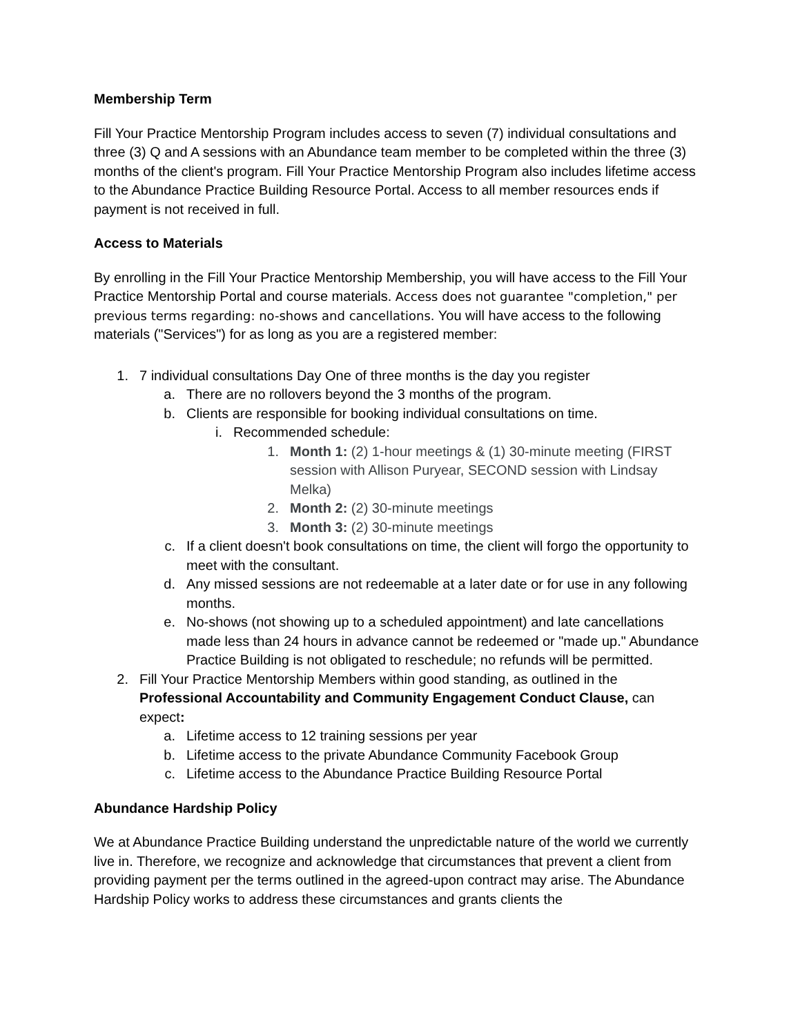Membership Term
Fill Your Practice Mentorship Program includes access to seven (7) individual consultations and three (3) Q and A sessions with an Abundance team member to be completed within the three (3) months of the client's program. Fill Your Practice Mentorship Program also includes lifetime access to the Abundance Practice Building Resource Portal. Access to all member resources ends if payment is not received in full.
Access to Materials
By enrolling in the Fill Your Practice Mentorship Membership, you will have access to the Fill Your Practice Mentorship Portal and course materials. Access does not guarantee "completion," per previous terms regarding: no-shows and cancellations. You will have access to the following materials ("Services") for as long as you are a registered member:
1. 7 individual consultations Day One of three months is the day you register
a. There are no rollovers beyond the 3 months of the program.
b. Clients are responsible for booking individual consultations on time.
i. Recommended schedule:
1. Month 1: (2) 1-hour meetings & (1) 30-minute meeting (FIRST session with Allison Puryear, SECOND session with Lindsay Melka)
2. Month 2: (2) 30-minute meetings
3. Month 3: (2) 30-minute meetings
c. If a client doesn't book consultations on time, the client will forgo the opportunity to meet with the consultant.
d. Any missed sessions are not redeemable at a later date or for use in any following months.
e. No-shows (not showing up to a scheduled appointment) and late cancellations made less than 24 hours in advance cannot be redeemed or "made up." Abundance Practice Building is not obligated to reschedule; no refunds will be permitted.
2. Fill Your Practice Mentorship Members within good standing, as outlined in the Professional Accountability and Community Engagement Conduct Clause, can expect:
a. Lifetime access to 12 training sessions per year
b. Lifetime access to the private Abundance Community Facebook Group
c. Lifetime access to the Abundance Practice Building Resource Portal
Abundance Hardship Policy
We at Abundance Practice Building understand the unpredictable nature of the world we currently live in. Therefore, we recognize and acknowledge that circumstances that prevent a client from providing payment per the terms outlined in the agreed-upon contract may arise. The Abundance Hardship Policy works to address these circumstances and grants clients the